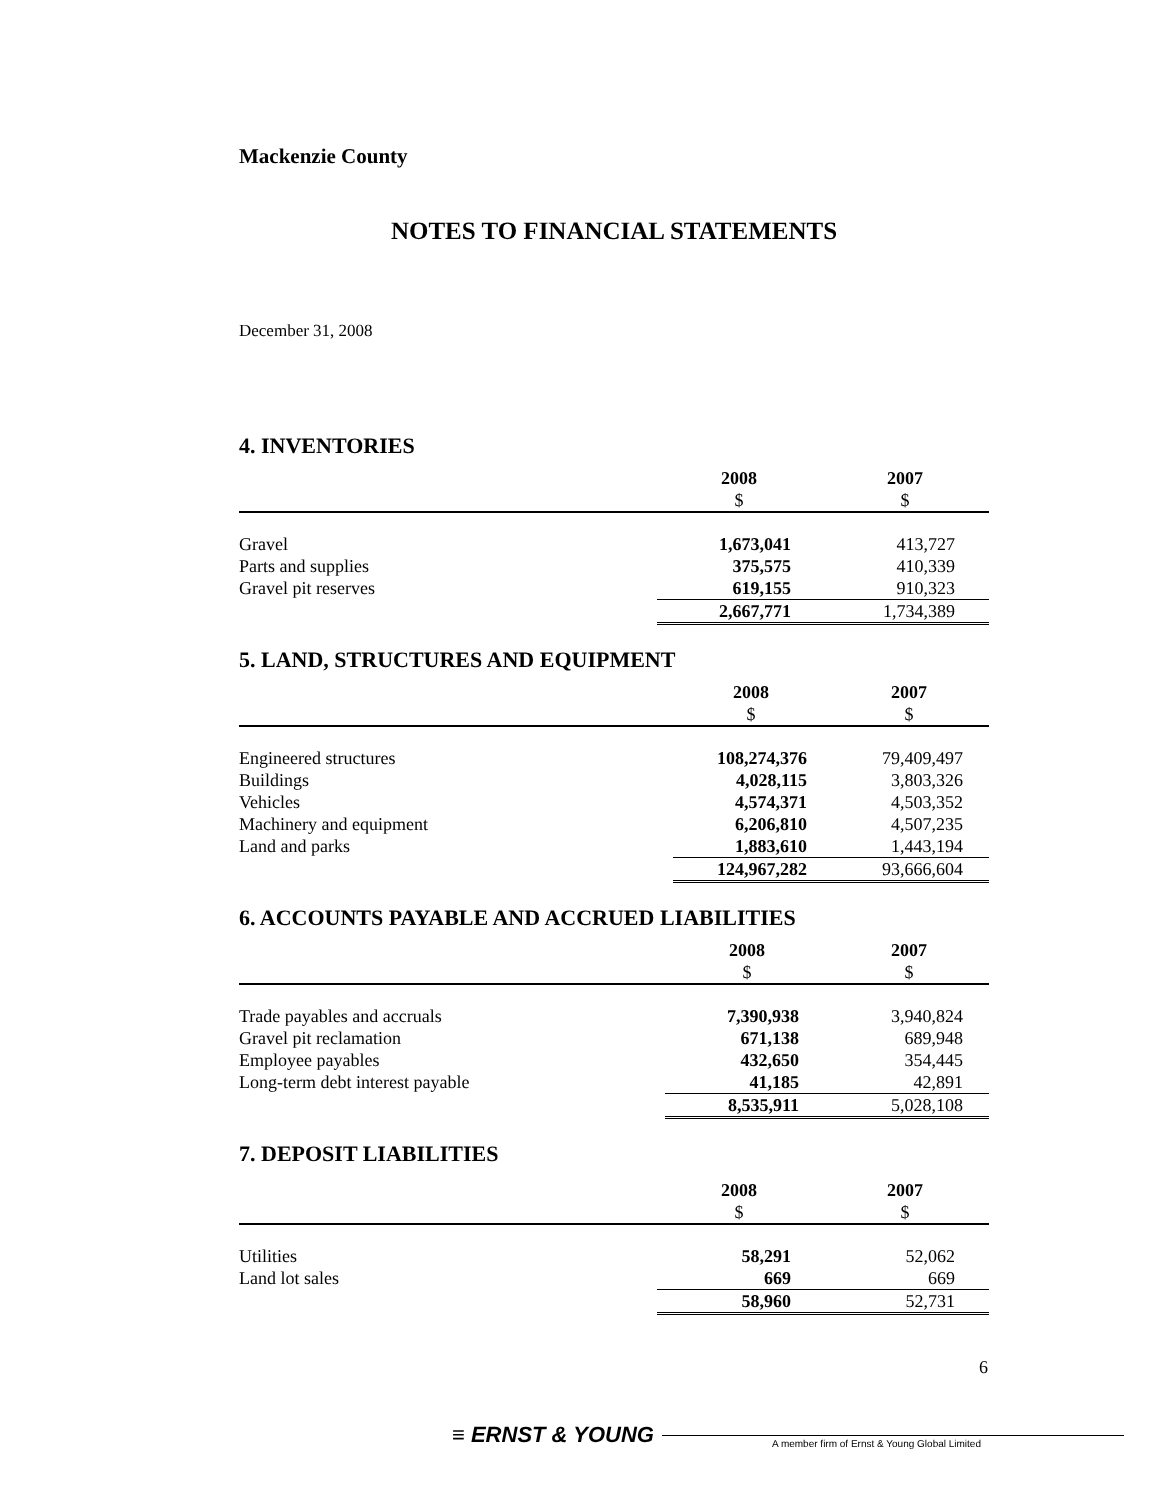Mackenzie County
NOTES TO FINANCIAL STATEMENTS
December 31, 2008
4. INVENTORIES
| | 2008 | 2007 |
| | $ | $ |
| Gravel | 1,673,041 | 413,727 |
| Parts and supplies | 375,575 | 410,339 |
| Gravel pit reserves | 619,155 | 910,323 |
| | 2,667,771 | 1,734,389 |
5. LAND, STRUCTURES AND EQUIPMENT
| | 2008 | 2007 |
| | $ | $ |
| Engineered structures | 108,274,376 | 79,409,497 |
| Buildings | 4,028,115 | 3,803,326 |
| Vehicles | 4,574,371 | 4,503,352 |
| Machinery and equipment | 6,206,810 | 4,507,235 |
| Land and parks | 1,883,610 | 1,443,194 |
| | 124,967,282 | 93,666,604 |
6. ACCOUNTS PAYABLE AND ACCRUED LIABILITIES
| | 2008 | 2007 |
| | $ | $ |
| Trade payables and accruals | 7,390,938 | 3,940,824 |
| Gravel pit reclamation | 671,138 | 689,948 |
| Employee payables | 432,650 | 354,445 |
| Long-term debt interest payable | 41,185 | 42,891 |
| | 8,535,911 | 5,028,108 |
7. DEPOSIT LIABILITIES
| | 2008 | 2007 |
| | $ | $ |
| Utilities | 58,291 | 52,062 |
| Land lot sales | 669 | 669 |
| | 58,960 | 52,731 |
6
≡ ERNST & YOUNG A member firm of Ernst & Young Global Limited